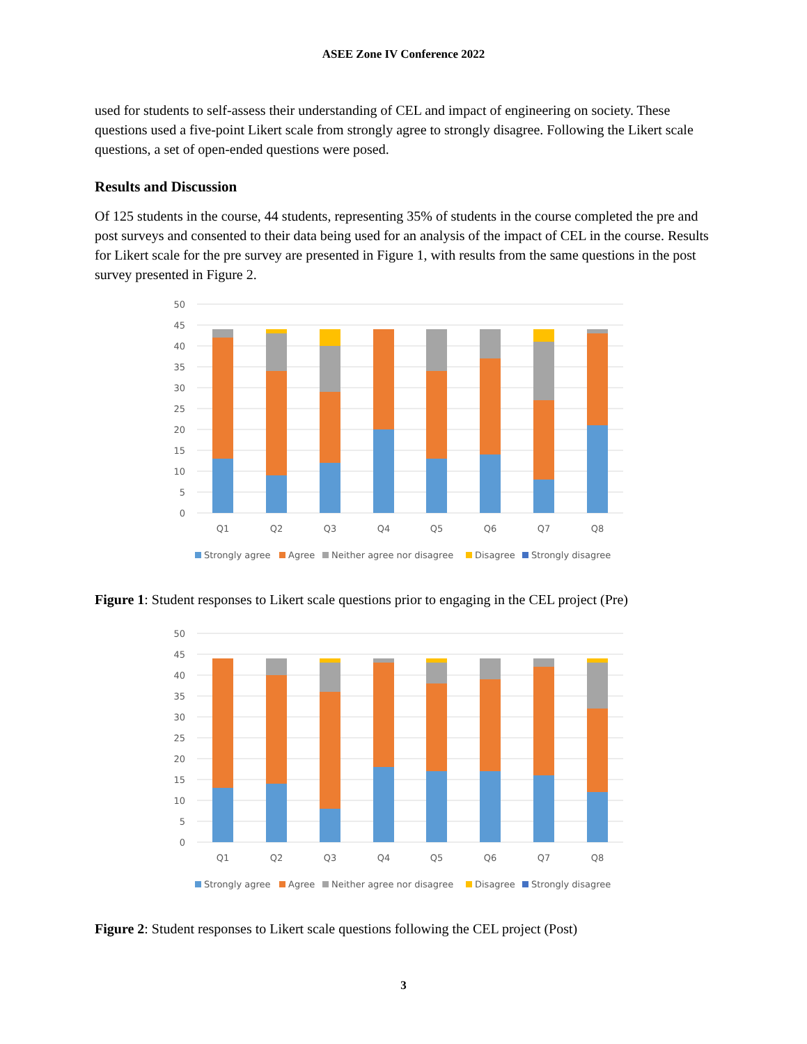ASEE Zone IV Conference 2022
used for students to self-assess their understanding of CEL and impact of engineering on society. These questions used a five-point Likert scale from strongly agree to strongly disagree. Following the Likert scale questions, a set of open-ended questions were posed.
Results and Discussion
Of 125 students in the course, 44 students, representing 35% of students in the course completed the pre and post surveys and consented to their data being used for an analysis of the impact of CEL in the course. Results for Likert scale for the pre survey are presented in Figure 1, with results from the same questions in the post survey presented in Figure 2.
50
45
40
35
30
25
20
15
10
5
0
Q1
Q2
Q3
Q4
Q5
Q6
Q7
Q8
Strongly agree
Agree
Neither agree nor disagree
Disagree
Strongly disagree
Figure 1: Student responses to Likert scale questions prior to engaging in the CEL project (Pre)
50
45
40
35
30
25
20
15
10
5
0
Q1
Q2
Q3
Q4
Q5
Q6
Q7
Q8
Strongly agree
Agree
Neither agree nor disagree
Disagree
Strongly disagree
Figure 2: Student responses to Likert scale questions following the CEL project (Post)
3